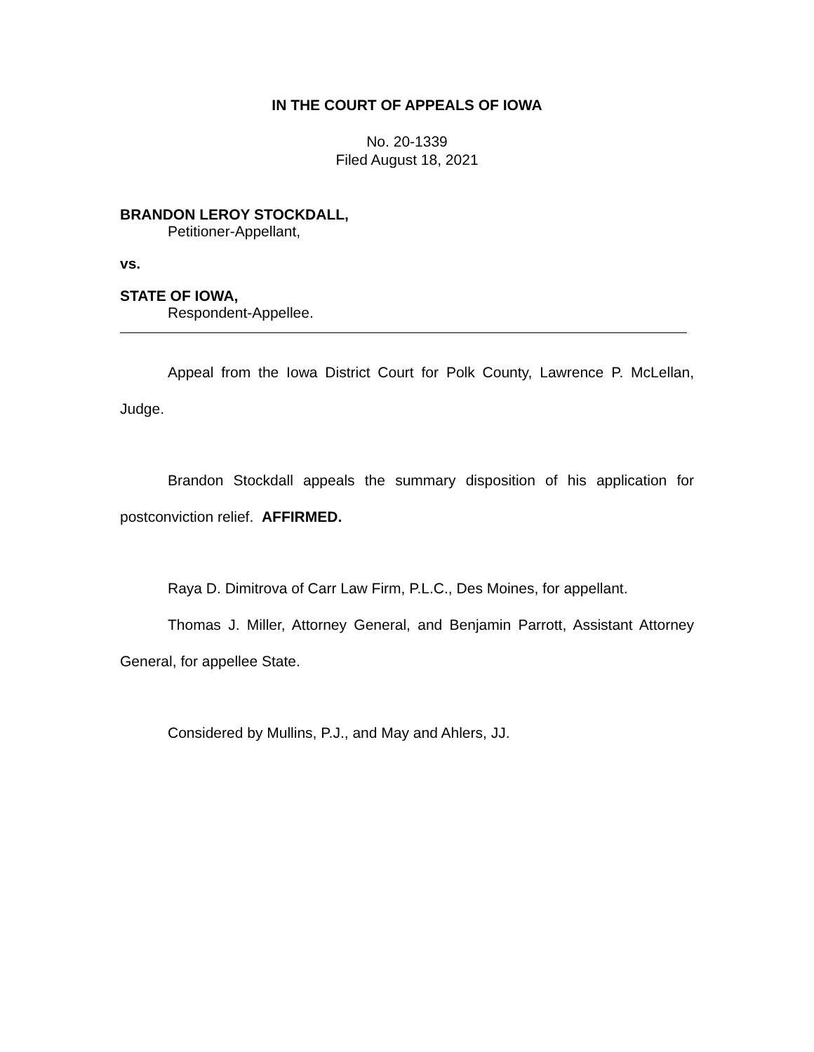IN THE COURT OF APPEALS OF IOWA
No. 20-1339
Filed August 18, 2021
BRANDON LEROY STOCKDALL,
Petitioner-Appellant,
vs.
STATE OF IOWA,
Respondent-Appellee.
Appeal from the Iowa District Court for Polk County, Lawrence P. McLellan, Judge.
Brandon Stockdall appeals the summary disposition of his application for postconviction relief. AFFIRMED.
Raya D. Dimitrova of Carr Law Firm, P.L.C., Des Moines, for appellant.
Thomas J. Miller, Attorney General, and Benjamin Parrott, Assistant Attorney General, for appellee State.
Considered by Mullins, P.J., and May and Ahlers, JJ.